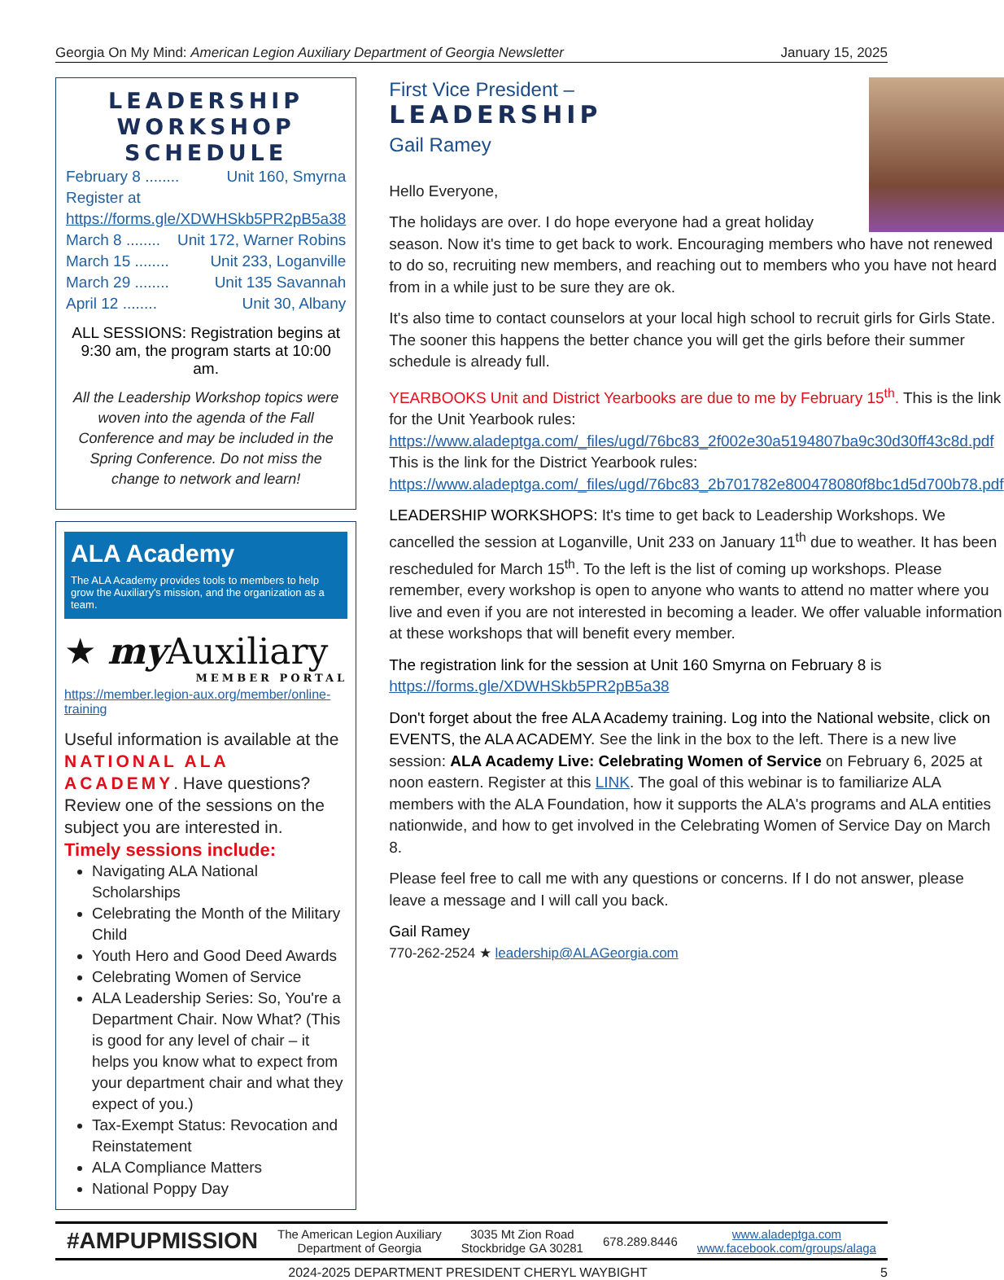Georgia On My Mind: American Legion Auxiliary Department of Georgia Newsletter January 15, 2025
LEADERSHIP
WORKSHOP
SCHEDULE
February 8 ........ Unit 160, Smyrna
Register at https://forms.gle/XDWHSkb5PR2pB5a38
March 8 ........ Unit 172, Warner Robins
March 15 ........ Unit 233, Loganville
March 29 ........ Unit 135 Savannah
April 12 ........ Unit 30, Albany
ALL SESSIONS: Registration begins at 9:30 am, the program starts at 10:00 am.
All the Leadership Workshop topics were woven into the agenda of the Fall Conference and may be included in the Spring Conference. Do not miss the change to network and learn!
ALA Academy
The ALA Academy provides tools to members to help grow the Auxiliary's mission, and the organization as a team.
★ my Auxiliary
MEMBER PORTAL
https://member.legion-aux.org/member/online-training
Useful information is available at the NATIONAL ALA ACADEMY. Have questions? Review one of the sessions on the subject you are interested in.
Timely sessions include:
Navigating ALA National Scholarships
Celebrating the Month of the Military Child
Youth Hero and Good Deed Awards
Celebrating Women of Service
ALA Leadership Series: So, You're a Department Chair. Now What? (This is good for any level of chair – it helps you know what to expect from your department chair and what they expect of you.)
Tax-Exempt Status: Revocation and Reinstatement
ALA Compliance Matters
National Poppy Day
First Vice President –
LEADERSHIP
Gail Ramey
Hello Everyone,
The holidays are over. I do hope everyone had a great holiday season. Now it's time to get back to work. Encouraging members who have not renewed to do so, recruiting new members, and reaching out to members who you have not heard from in a while just to be sure they are ok.
It's also time to contact counselors at your local high school to recruit girls for Girls State. The sooner this happens the better chance you will get the girls before their summer schedule is already full.
YEARBOOKS Unit and District Yearbooks are due to me by February 15<sup>th</sup>. This is the link for the Unit Yearbook rules: https://www.aladeptga.com/_files/ugd/76bc83_2f002e30a5194807ba9c30d30ff43c8d.pdf This is the link for the District Yearbook rules: https://www.aladeptga.com/_files/ugd/76bc83_2b701782e800478080f8bc1d5d700b78.pdf
LEADERSHIP WORKSHOPS: It's time to get back to Leadership Workshops. We cancelled the session at Loganville, Unit 233 on January 11<sup>th</sup> due to weather. It has been rescheduled for March 15<sup>th</sup>. To the left is the list of coming up workshops. Please remember, every workshop is open to anyone who wants to attend no matter where you live and even if you are not interested in becoming a leader. We offer valuable information at these workshops that will benefit every member.
The registration link for the session at Unit 160 Smyrna on February 8 is https://forms.gle/XDWHSkb5PR2pB5a38
Don't forget about the free ALA Academy training. Log into the National website, click on EVENTS, the ALA ACADEMY. See the link in the box to the left. There is a new live session: ALA Academy Live: Celebrating Women of Service on February 6, 2025 at noon eastern. Register at this LINK. The goal of this webinar is to familiarize ALA members with the ALA Foundation, how it supports the ALA's programs and ALA entities nationwide, and how to get involved in the Celebrating Women of Service Day on March 8.
Please feel free to call me with any questions or concerns. If I do not answer, please leave a message and I will call you back.
Gail Ramey
770-262-2524 ★ leadership@ALAGeorgia.com
#AMPUPMISSION The American Legion Auxiliary
Department of Georgia 3035 Mt Zion Road
Stockbridge GA 30281 678.289.8446 www.aladeptga.com
www.facebook.com/groups/alaga
2024-2025 DEPARTMENT PRESIDENT CHERYL WAYBIGHT 5